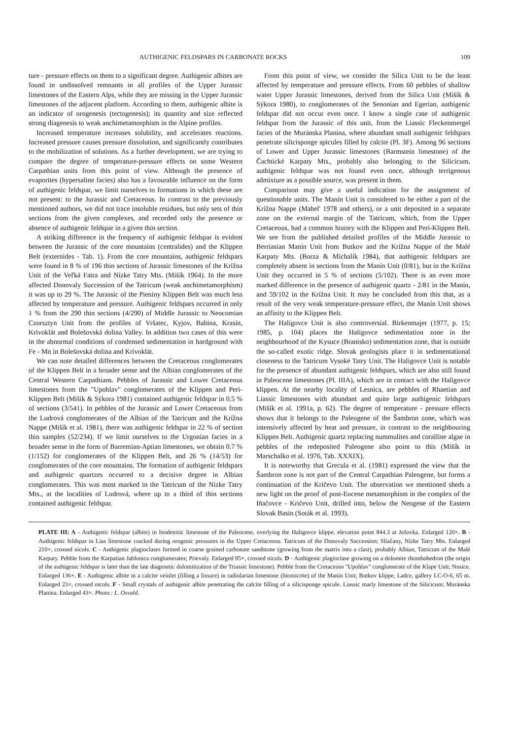AUTHIGENIC FELDSPARS IN CARBONATE ROCKS 109
ture - pressure effects on them to a significant degree. Authigenic albites are found in undissolved remnants in all profiles of the Upper Jurassic limestones of the Eastern Alps, while they are missing in the Upper Jurassic limestones of the adjacent platform. According to them, authigenic albite is an indicator of orogenesis (tectogenesis); its quantity and size reflected strong diagenesis to weak anchimetamorphism in the Alpine profiles.
Increased temperature increases solubility, and accelerates reactions. Increased pressure causes pressure dissolution, and significantly contributes to the mobilization of solutions. As a further development, we are trying to compare the degree of temperature-pressure effects on some Western Carpathian units from this point of view. Although the presence of evaporites (hypersaline facies) also has a favourable influence on the form of authigenic feldspar, we limit ourselves to formations in which these are not present: to the Jurassic and Cretaceous. In contrast to the previously mentioned authors, we did not trace insoluble residues, but only sets of thin sections from the given complexes, and recorded only the presence or absence of authigenic feldspar in a given thin section.
A striking difference in the frequency of authigenic feldspar is evident between the Jurassic of the core mountains (centralides) and the Klippen Belt (externides - Tab. 1). From the core mountains, authigenic feldspars were found in 8 % of 196 thin sections of Jurassic limestones of the Krížna Unit of the Veľká Fatra and Nízke Tatry Mts. (Mišík 1964). In the more affected Donovaly Succession of the Tatricum (weak anchimetamorphism) it was up to 29 %. The Jurassic of the Pieniny Klippen Belt was much less affected by temperature and pressure. Authigenic feldspars occurred in only 1 % from the 290 thin sections (4/290) of Middle Jurassic to Neocomian Czorsztyn Unit from the profiles of Vršatec, Kyjov, Babina, Krasin, Krivoklát and Bolešovská dolina Valley. In addition two cases of this were in the abnormal conditions of condensed sedimentation in hardground with Fe - Mn in Bolešovská dolina and Krivoklát.
We can note detailed differences between the Cretaceous conglomerates of the Klippen Belt in a broader sense and the Albian conglomerates of the Central Western Carpathians. Pebbles of Jurassic and Lower Cretaceous limestones from the "Upohlav" conglomerates of the Klippen and Peri-Klippen Belt (Mišík & Sýkora 1981) contained authigenic feldspar in 0.5 % of sections (3/541). In pebbles of the Jurassic and Lower Cretaceous from the Ludrová conglomerates of the Albian of the Tatricum and the Krížna Nappe (Mišík et al. 1981), there was authigenic feldspar in 22 % of section thin samples (52/234). If we limit ourselves to the Urgonian facies in a broader sense in the form of Barremian-Aptian limestones, we obtain 0.7 % (1/152) for conglomerates of the Klippen Belt, and 26 % (14/53) for conglomerates of the core mountains. The formation of authigenic feldspars and authigenic quartzes occurred to a decisive degree in Albian conglomerates. This was most marked in the Tatricum of the Nízke Tatry Mts., at the localities of Ludrová, where up to a third of thin sections contained authigenic feldspar.
From this point of view, we consider the Silica Unit to be the least affected by temperature and pressure effects. From 60 pebbles of shallow water Upper Jurassic limestones, derived from the Silica Unit (Mišík & Sýkora 1980), to conglomerates of the Senonian and Egerian, authigenic feldspar did not occur even once. I know a single case of authigenic feldspar from the Jurassic of this unit, from the Liassic Fleckenmergel facies of the Muránska Planina, where abundant small authigenic feldspars penetrate silicisponge spicules filled by calcite (Pl. 3F). Among 96 sections of Lower and Upper Jurassic limestones (Barmstein limestone) of the Čachtické Karpaty Mts., probably also belonging to the Silicicum, authigenic feldspar was not found even once, although terrigenous admixture as a possible source, was present in them.
Comparison may give a useful indication for the assignment of questionable units. The Manín Unit is considered to be either a part of the Krížna Nappe (Mahel' 1978 and others), or a unit deposited in a separate zone on the external margin of the Tatricum, which, from the Upper Cretaceous, had a common history with the Klippen and Peri-Klippen Belt. We see from the published detailed profiles of the Middle Jurassic to Berriasian Manín Unit from Butkov and the Krížna Nappe of the Malé Karpaty Mts. (Borza & Michalík 1984), that authigenic feldspars are completely absent in sections from the Manín Unit (0/81), but in the Krížna Unit they occurred in 5 % of sections (5/102). There is an even more marked difference in the presence of authigenic quartz - 2/81 in the Manín, and 59/102 in the Krížna Unit. It may be concluded from this that, as a result of the very weak temperature-pressure effect, the Manín Unit shows an affinity to the Klippen Belt.
The Haligovce Unit is also controversial. Birkenmajer (1977, p. 15; 1985, p. 104) places the Haligovce sedimentation zone in the neighbourhood of the Kysuce (Branisko) sedimentation zone, that is outside the so-called exotic ridge. Slovak geologists place it in sedimentational closeness to the Tatricum Vysoké Tatry Unit. The Haligovce Unit is notable for the presence of abundant authigenic feldspars, which are also still found in Paleocene limestones (Pl. IIIA), which are in contact with the Haligovce klippen. At the nearby locality of Lesnica, are pebbles of Rhaetian and Liassic limestones with abundant and quite large authigenic feldspars (Mišík et al. 1991a, p. 62). The degree of temperature - pressure effects shows that it belongs to the Paleogene of the Šambron zone, which was intensively affected by heat and pressure, in contrast to the neighbouring Klippen Belt. Authigenic quartz replacing nummulites and coralline algae in pebbles of the redeposited Paleogene also point to this (Mišík in Marschalko et al. 1976, Tab. XXXIX).
It is noteworthy that Grecula et al. (1981) expressed the view that the Šambron zone is not part of the Central Carpathian Paleogene, but forms a continuation of the Kričevo Unit. The observation we mentioned sheds a new light on the proof of post-Eocene metamorphism in the complex of the Iňačovce - Kričevo Unit, drilled into, below the Neogene of the Eastern Slovak Basin (Soták et al. 1993).
PLATE III: A - Authigenic feldspar (albite) in biodetritic limestone of the Paleocene, overlying the Haligovce klippe, elevation point 844.3 at Ježovka. Enlarged 120×. B - Authigenic feldspar in Lias limestone cracked during orogenic pressures in the Upper Cretaceous. Tatricum of the Donovaly Succession; Sliačany, Nízke Tatry Mts. Enlarged 210×, crossed nicols. C - Authigenic plagioclases formed in coarse grained carbonate sandstone (growing from the matrix into a clast), probably Albian, Tatricum of the Malé Karpaty. Pebble from the Karpatian Jablonica conglomerates; Prievaly. Enlarged 95×, crossed nicols. D - Authigenic plagioclase growing on a dolomite rhombohedron (the origin of the authigenic feldspar is later than the late diagenetic dolomitization of the Triassic limestone). Pebble from the Cretaceous "Upohlav" conglomerate of the Klape Unit; Nosice. Enlarged 136×. E - Authigenic albite in a calcite veinlet (filling a fissure) in radiolarian limestone (biomicrite) of the Manín Unit; Butkov klippe, Ladce, gallery LC-O-6, 65 m. Enlarged 23×, crossed nicols. F - Small crystals of authigenic albite penetrating the calcite filling of a silicisponge spicule. Liassic marly limestone of the Silicicum; Muránska Planina. Enlarged 43×. Photo.: L. Osvald.